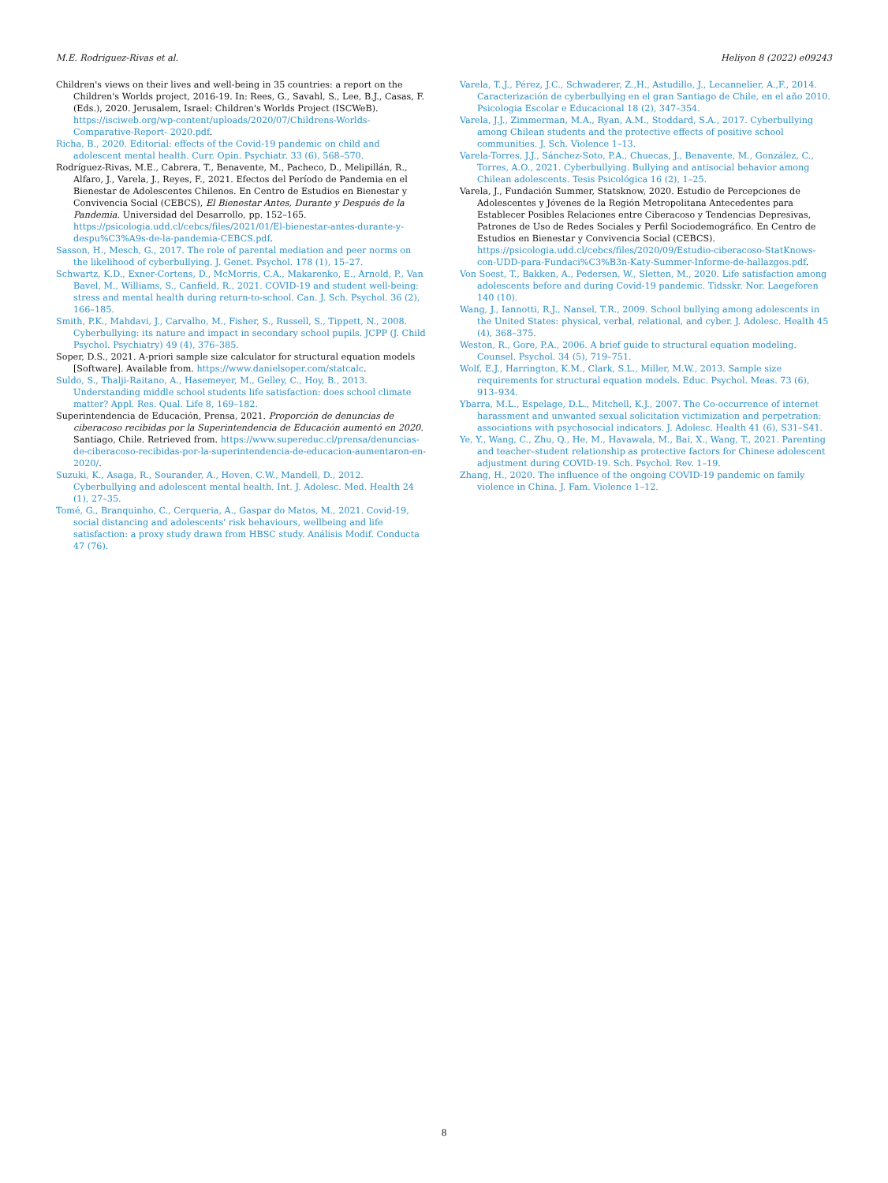M.E. Rodriguez-Rivas et al. Heliyon 8 (2022) e09243
Children's views on their lives and well-being in 35 countries: a report on the Children's Worlds project, 2016-19. In: Rees, G., Savahl, S., Lee, B.J., Casas, F. (Eds.), 2020. Jerusalem, Israel: Children's Worlds Project (ISCWeB). https://isciweb.org/wp-content/uploads/2020/07/Childrens-Worlds-Comparative-Report- 2020.pdf.
Richa, B., 2020. Editorial: effects of the Covid-19 pandemic on child and adolescent mental health. Curr. Opin. Psychiatr. 33 (6), 568–570.
Rodríguez-Rivas, M.E., Cabrera, T., Benavente, M., Pacheco, D., Melipillán, R., Alfaro, J., Varela, J., Reyes, F., 2021. Efectos del Período de Pandemia en el Bienestar de Adolescentes Chilenos. En Centro de Estudios en Bienestar y Convivencia Social (CEBCS), El Bienestar Antes, Durante y Después de la Pandemia. Universidad del Desarrollo, pp. 152–165. https://psicologia.udd.cl/cebcs/files/2021/01/El-bienestar-antes-durante-y-despu%C3%A9s-de-la-pandemia-CEBCS.pdf.
Sasson, H., Mesch, G., 2017. The role of parental mediation and peer norms on the likelihood of cyberbullying. J. Genet. Psychol. 178 (1), 15–27.
Schwartz, K.D., Exner-Cortens, D., McMorris, C.A., Makarenko, E., Arnold, P., Van Bavel, M., Williams, S., Canfield, R., 2021. COVID-19 and student well-being: stress and mental health during return-to-school. Can. J. Sch. Psychol. 36 (2), 166–185.
Smith, P.K., Mahdavi, J., Carvalho, M., Fisher, S., Russell, S., Tippett, N., 2008. Cyberbullying: its nature and impact in secondary school pupils. JCPP (J. Child Psychol. Psychiatry) 49 (4), 376–385.
Soper, D.S., 2021. A-priori sample size calculator for structural equation models [Software]. Available from. https://www.danielsoper.com/statcalc.
Suldo, S., Thalji-Raitano, A., Hasemeyer, M., Gelley, C., Hoy, B., 2013. Understanding middle school students life satisfaction: does school climate matter? Appl. Res. Qual. Life 8, 169–182.
Superintendencia de Educación, Prensa, 2021. Proporción de denuncias de ciberacoso recibidas por la Superintendencia de Educación aumentó en 2020. Santiago, Chile. Retrieved from. https://www.supereduc.cl/prensa/denuncias-de-ciberacoso-recibidas-por-la-superintendencia-de-educacion-aumentaron-en-2020/.
Suzuki, K., Asaga, R., Sourander, A., Hoven, C.W., Mandell, D., 2012. Cyberbullying and adolescent mental health. Int. J. Adolesc. Med. Health 24 (1), 27–35.
Tomé, G., Branquinho, C., Cerqueria, A., Gaspar do Matos, M., 2021. Covid-19, social distancing and adolescents' risk behaviours, wellbeing and life satisfaction: a proxy study drawn from HBSC study. Análisis Modif. Conducta 47 (76).
Varela, T.,J., Pérez, J.C., Schwaderer, Z.,H., Astudillo, J., Lecannelier, A.,F., 2014. Caracterización de cyberbullying en el gran Santiago de Chile, en el año 2010. Psicologia Escolar e Educacional 18 (2), 347–354.
Varela, J.J., Zimmerman, M.A., Ryan, A.M., Stoddard, S.A., 2017. Cyberbullying among Chilean students and the protective effects of positive school communities. J. Sch. Violence 1–13.
Varela-Torres, J.J., Sánchez-Soto, P.A., Chuecas, J., Benavente, M., González, C., Torres, A.O., 2021. Cyberbullying. Bullying and antisocial behavior among Chilean adolescents. Tesis Psicológica 16 (2), 1–25.
Varela, J., Fundación Summer, Statsknow, 2020. Estudio de Percepciones de Adolescentes y Jóvenes de la Región Metropolitana Antecedentes para Establecer Posibles Relaciones entre Ciberacoso y Tendencias Depresivas, Patrones de Uso de Redes Sociales y Perfil Sociodemográfico. En Centro de Estudios en Bienestar y Convivencia Social (CEBCS). https://psicologia.udd.cl/cebcs/files/2020/09/Estudio-ciberacoso-StatKnows-con-UDD-para-Fundaci%C3%B3n-Katy-Summer-Informe-de-hallazgos.pdf.
Von Soest, T., Bakken, A., Pedersen, W., Sletten, M., 2020. Life satisfaction among adolescents before and during Covid-19 pandemic. Tidsskr. Nor. Laegeforen 140 (10).
Wang, J., Iannotti, R.J., Nansel, T.R., 2009. School bullying among adolescents in the United States: physical, verbal, relational, and cyber. J. Adolesc. Health 45 (4), 368–375.
Weston, R., Gore, P.A., 2006. A brief guide to structural equation modeling. Counsel. Psychol. 34 (5), 719–751.
Wolf, E.J., Harrington, K.M., Clark, S.L., Miller, M.W., 2013. Sample size requirements for structural equation models. Educ. Psychol. Meas. 73 (6), 913–934.
Ybarra, M.L., Espelage, D.L., Mitchell, K.J., 2007. The Co-occurrence of internet harassment and unwanted sexual solicitation victimization and perpetration: associations with psychosocial indicators. J. Adolesc. Health 41 (6), S31–S41.
Ye, Y., Wang, C., Zhu, Q., He, M., Havawala, M., Bai, X., Wang, T., 2021. Parenting and teacher–student relationship as protective factors for Chinese adolescent adjustment during COVID-19. Sch. Psychol. Rev. 1–19.
Zhang, H., 2020. The influence of the ongoing COVID-19 pandemic on family violence in China. J. Fam. Violence 1–12.
8